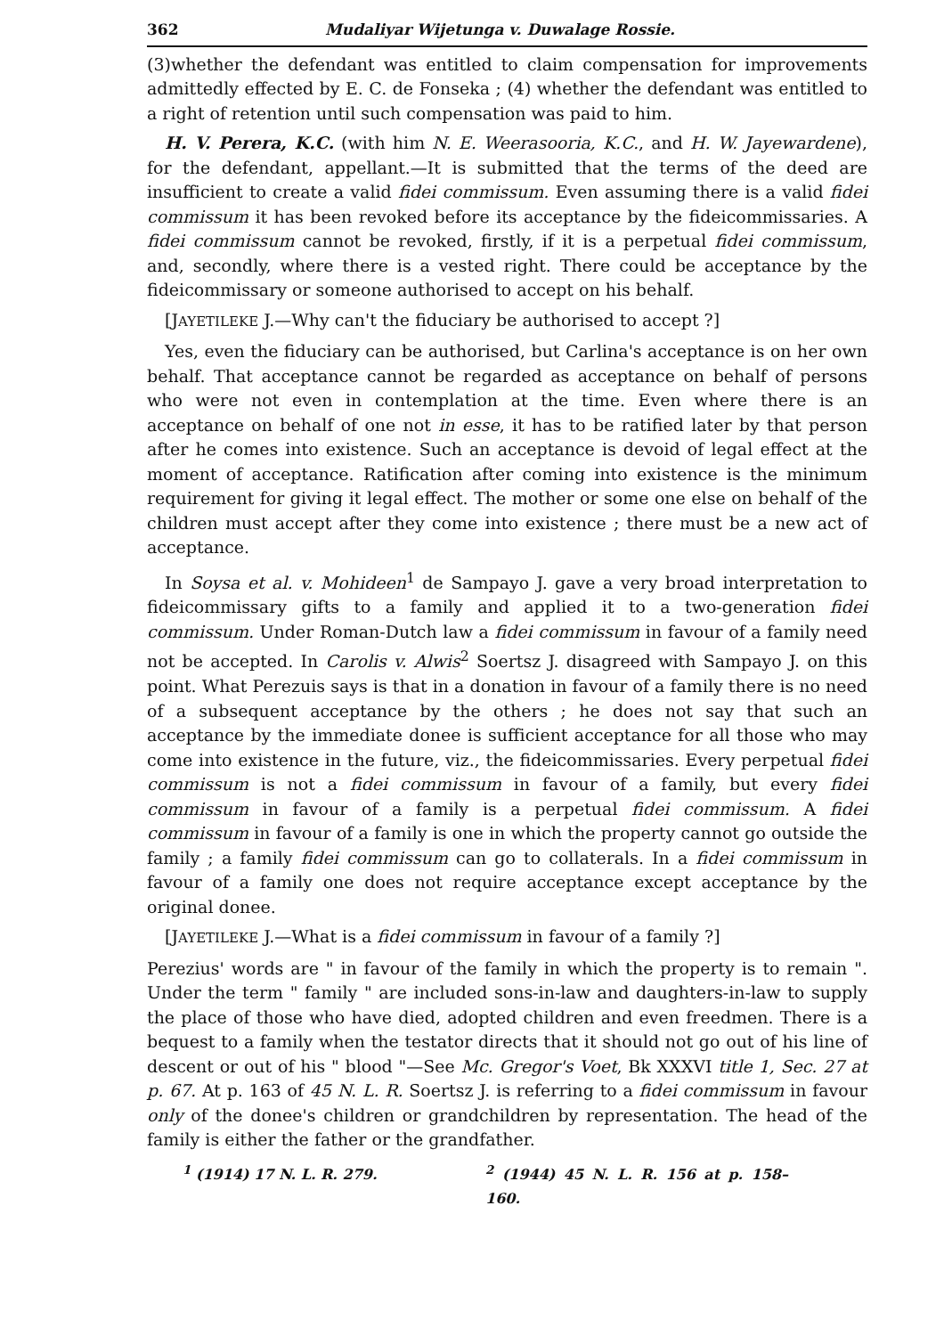362 Mudaliyar Wijetunga v. Duwalage Rossie.
(3)whether the defendant was entitled to claim compensation for improvements admittedly effected by E. C. de Fonseka ; (4) whether the defendant was entitled to a right of retention until such compensation was paid to him.
H. V. Perera, K.C. (with him N. E. Weerasooria, K.C., and H. W. Jayewardene), for the defendant, appellant.—It is submitted that the terms of the deed are insufficient to create a valid fidei commissum. Even assuming there is a valid fidei commissum it has been revoked before its acceptance by the fideicommissaries. A fidei commissum cannot be revoked, firstly, if it is a perpetual fidei commissum, and, secondly, where there is a vested right. There could be acceptance by the fideicommissary or someone authorised to accept on his behalf.
[JAYETILEKE J.—Why can't the fiduciary be authorised to accept ?]
Yes, even the fiduciary can be authorised, but Carlina's acceptance is on her own behalf. That acceptance cannot be regarded as acceptance on behalf of persons who were not even in contemplation at the time. Even where there is an acceptance on behalf of one not in esse, it has to be ratified later by that person after he comes into existence. Such an acceptance is devoid of legal effect at the moment of acceptance. Ratification after coming into existence is the minimum requirement for giving it legal effect. The mother or some one else on behalf of the children must accept after they come into existence ; there must be a new act of acceptance.
In Soysa et al. v. Mohideen<sup>1</sup> de Sampayo J. gave a very broad interpretation to fideicommissary gifts to a family and applied it to a two-generation fidei commissum. Under Roman-Dutch law a fidei commissum in favour of a family need not be accepted. In Carolis v. Alwis<sup>2</sup> Soertsz J. disagreed with Sampayo J. on this point. What Perezuis says is that in a donation in favour of a family there is no need of a subsequent acceptance by the others ; he does not say that such an acceptance by the immediate donee is sufficient acceptance for all those who may come into existence in the future, viz., the fideicommissaries. Every perpetual fidei commissum is not a fidei commissum in favour of a family, but every fidei commissum in favour of a family is a perpetual fidei commissum. A fidei commissum in favour of a family is one in which the property cannot go outside the family ; a family fidei commissum can go to collaterals. In a fidei commissum in favour of a family one does not require acceptance except acceptance by the original donee.
[JAYETILEKE J.—What is a fidei commissum in favour of a family ?]
Perezius' words are " in favour of the family in which the property is to remain ". Under the term " family " are included sons-in-law and daughters-in-law to supply the place of those who have died, adopted children and even freedmen. There is a bequest to a family when the testator directs that it should not go out of his line of descent or out of his " blood "—See Mc. Gregor's Voet, Bk XXXVI title 1, Sec. 27 at p. 67. At p. 163 of 45 N. L. R. Soertsz J. is referring to a fidei commissum in favour only of the donee's children or grandchildren by representation. The head of the family is either the father or the grandfather.
<sup>1</sup> (1914) 17 N. L. R. 279. <sup>2</sup> (1944) 45 N. L. R. 156 at p. 158–160.